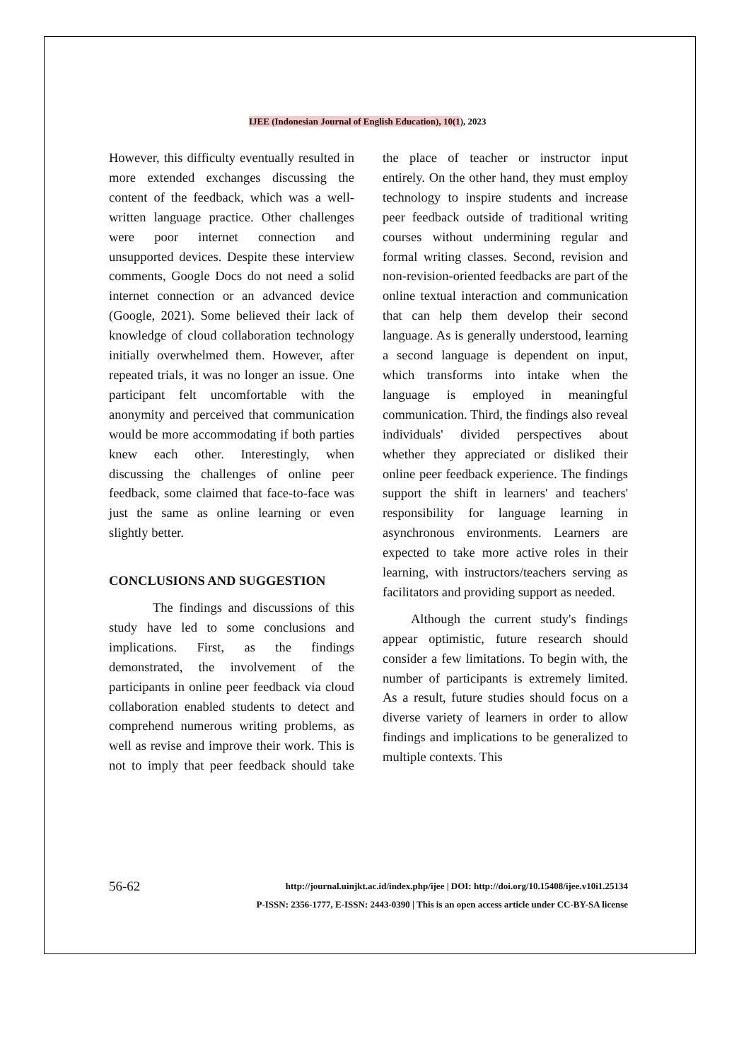IJEE (Indonesian Journal of English Education), 10(1), 2023
However, this difficulty eventually resulted in more extended exchanges discussing the content of the feedback, which was a well-written language practice. Other challenges were poor internet connection and unsupported devices. Despite these interview comments, Google Docs do not need a solid internet connection or an advanced device (Google, 2021). Some believed their lack of knowledge of cloud collaboration technology initially overwhelmed them. However, after repeated trials, it was no longer an issue. One participant felt uncomfortable with the anonymity and perceived that communication would be more accommodating if both parties knew each other. Interestingly, when discussing the challenges of online peer feedback, some claimed that face-to-face was just the same as online learning or even slightly better.
CONCLUSIONS AND SUGGESTION
The findings and discussions of this study have led to some conclusions and implications. First, as the findings demonstrated, the involvement of the participants in online peer feedback via cloud collaboration enabled students to detect and comprehend numerous writing problems, as well as revise and improve their work. This is not to imply that peer feedback should take the place of teacher or instructor input entirely. On the other hand, they must employ technology to inspire students and increase peer feedback outside of traditional writing courses without undermining regular and formal writing classes. Second, revision and non-revision-oriented feedbacks are part of the online textual interaction and communication that can help them develop their second language. As is generally understood, learning a second language is dependent on input, which transforms into intake when the language is employed in meaningful communication. Third, the findings also reveal individuals' divided perspectives about whether they appreciated or disliked their online peer feedback experience. The findings support the shift in learners' and teachers' responsibility for language learning in asynchronous environments. Learners are expected to take more active roles in their learning, with instructors/teachers serving as facilitators and providing support as needed.
Although the current study's findings appear optimistic, future research should consider a few limitations. To begin with, the number of participants is extremely limited. As a result, future studies should focus on a diverse variety of learners in order to allow findings and implications to be generalized to multiple contexts. This
56-62
http://journal.uinjkt.ac.id/index.php/ijee | DOI: http://doi.org/10.15408/ijee.v10i1.25134
P-ISSN: 2356-1777, E-ISSN: 2443-0390 | This is an open access article under CC-BY-SA license